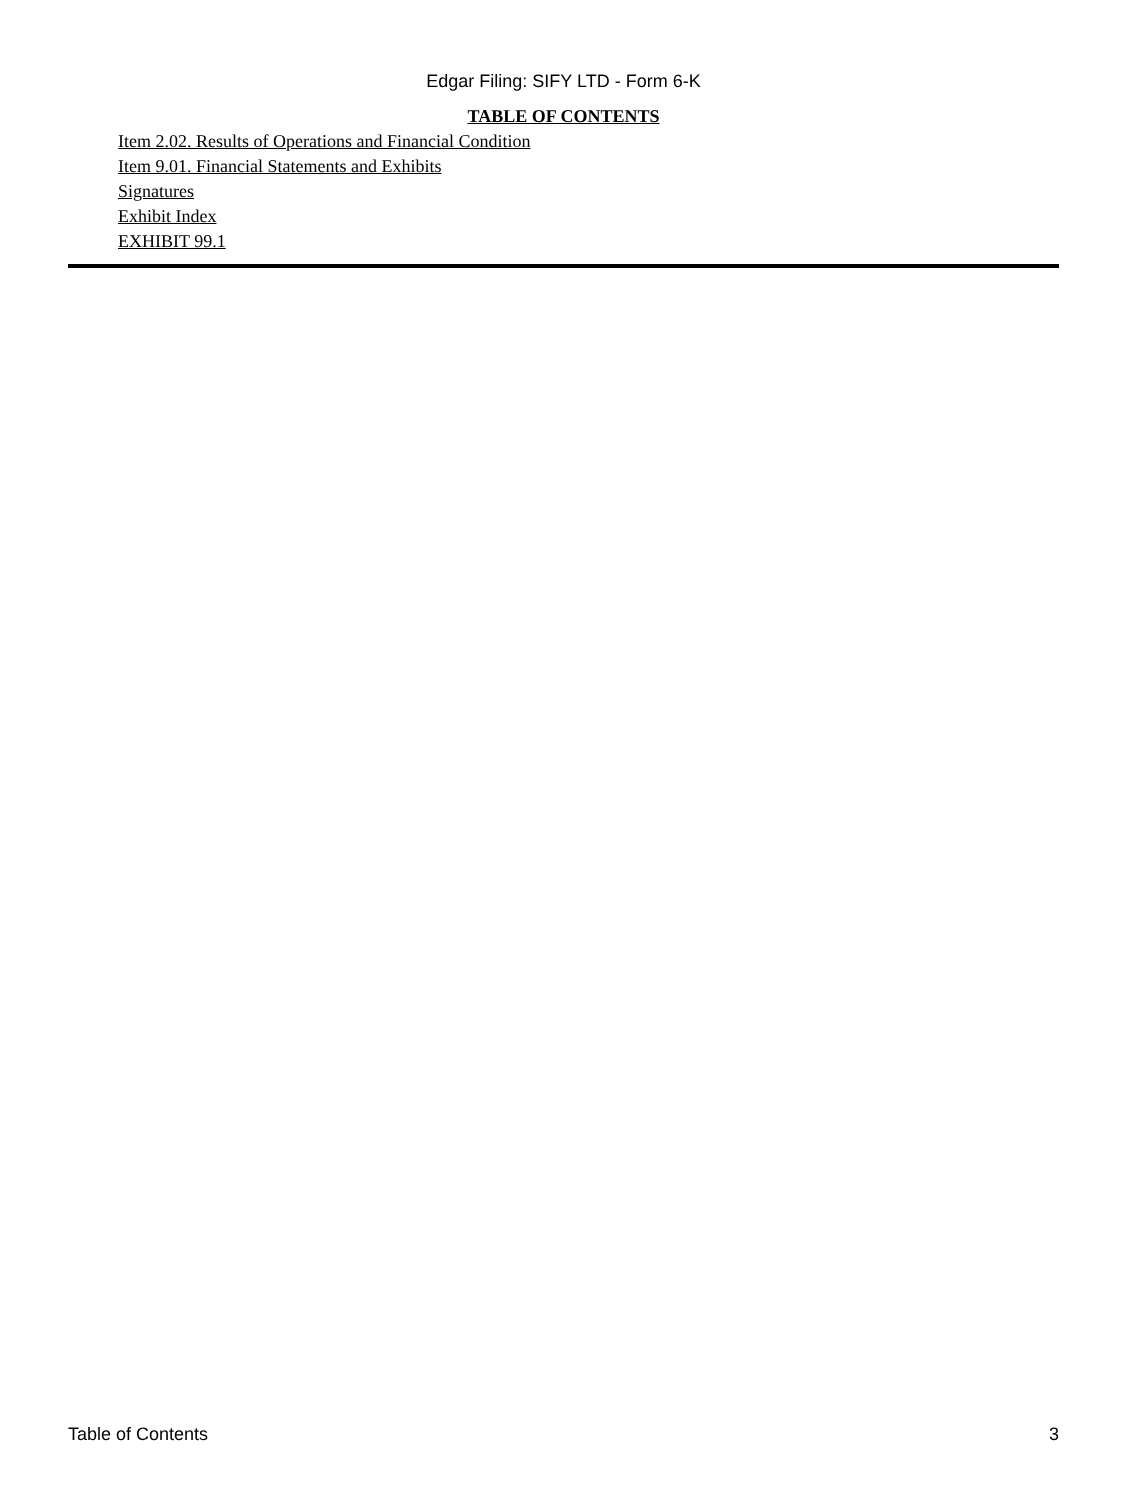Edgar Filing: SIFY LTD - Form 6-K
TABLE OF CONTENTS
Item 2.02. Results of Operations and Financial Condition
Item 9.01. Financial Statements and Exhibits
Signatures
Exhibit Index
EXHIBIT 99.1
Table of Contents 3